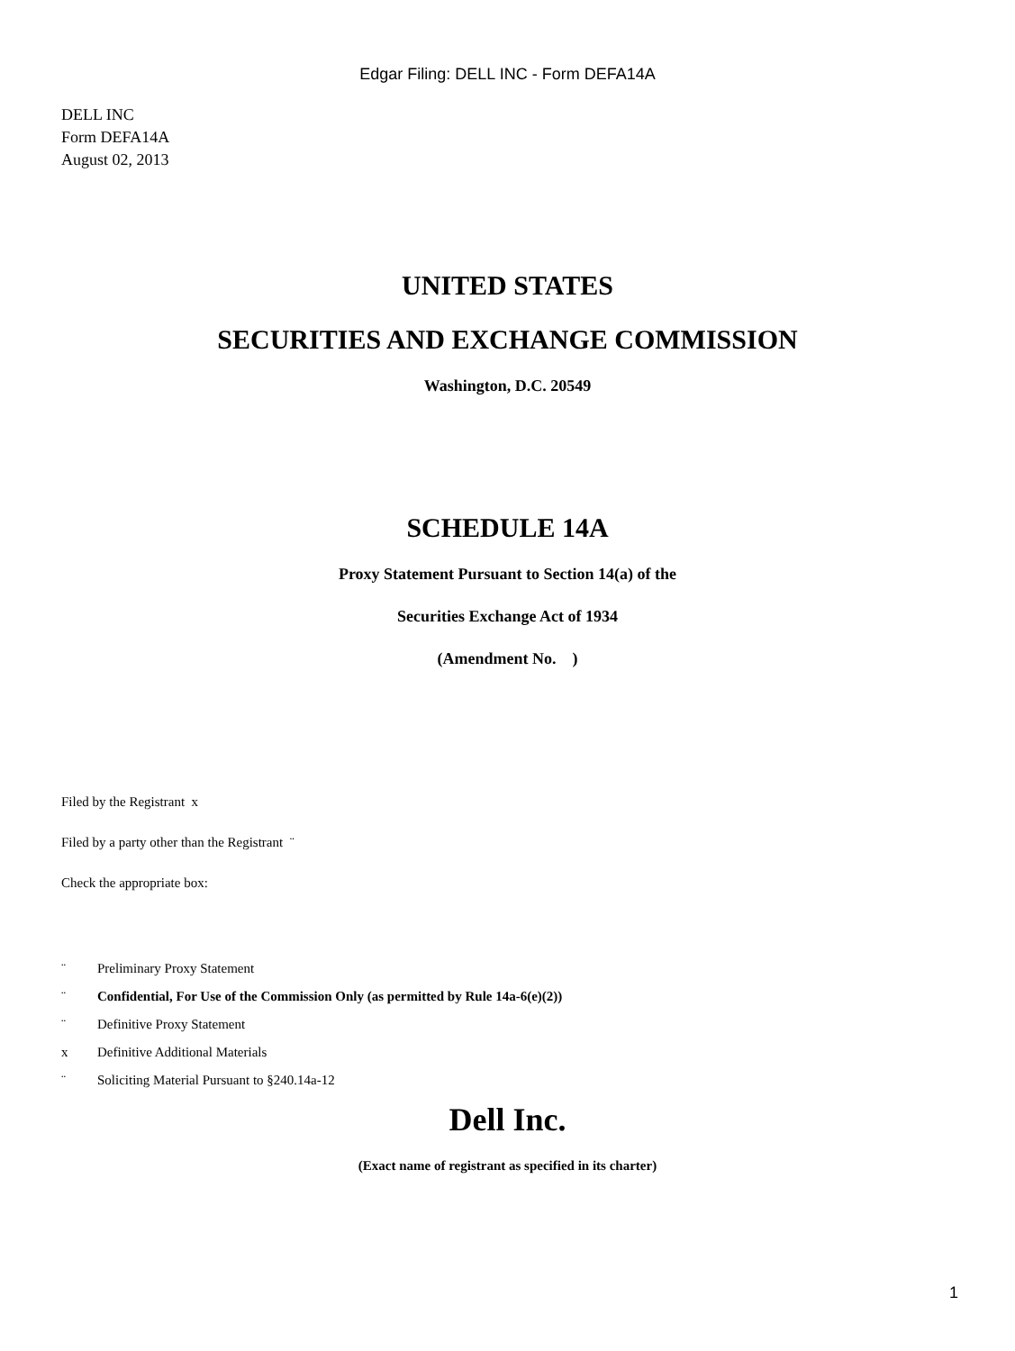Edgar Filing: DELL INC - Form DEFA14A
DELL INC
Form DEFA14A
August 02, 2013
UNITED STATES
SECURITIES AND EXCHANGE COMMISSION
Washington, D.C. 20549
SCHEDULE 14A
Proxy Statement Pursuant to Section 14(a) of the
Securities Exchange Act of 1934
(Amendment No. )
Filed by the Registrant x
Filed by a party other than the Registrant ¨
Check the appropriate box:
¨ Preliminary Proxy Statement
¨ Confidential, For Use of the Commission Only (as permitted by Rule 14a-6(e)(2))
¨ Definitive Proxy Statement
x Definitive Additional Materials
¨ Soliciting Material Pursuant to §240.14a-12
Dell Inc.
(Exact name of registrant as specified in its charter)
1